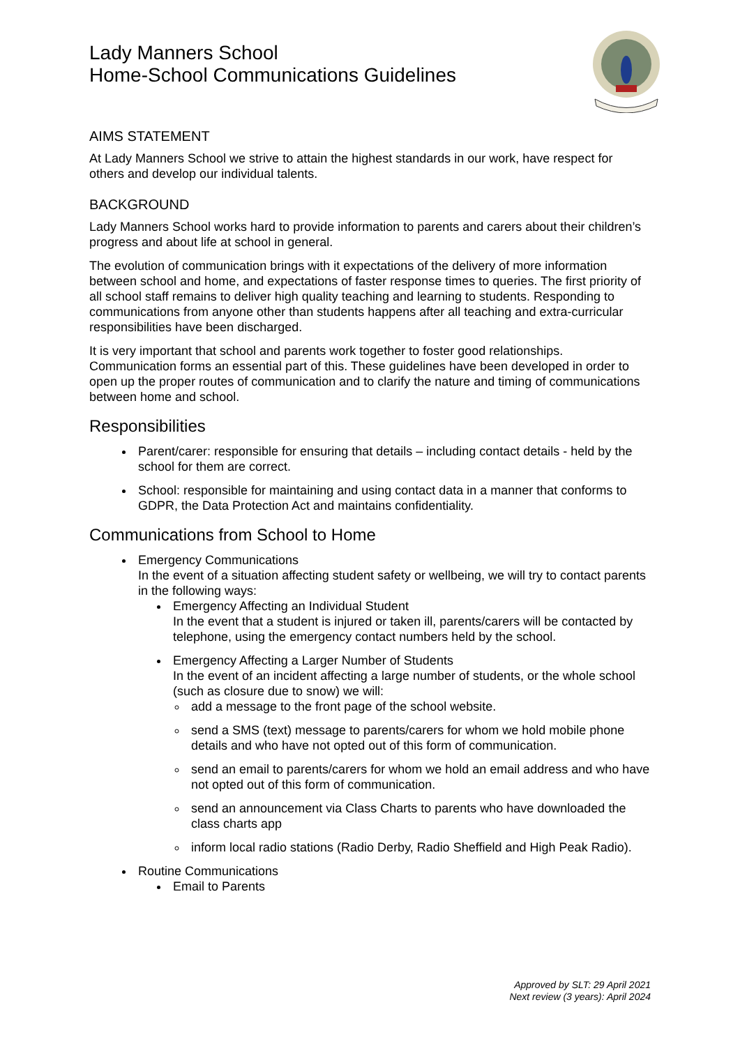Lady Manners School
Home-School Communications Guidelines
AIMS STATEMENT
At Lady Manners School we strive to attain the highest standards in our work, have respect for others and develop our individual talents.
BACKGROUND
Lady Manners School works hard to provide information to parents and carers about their children’s progress and about life at school in general.
The evolution of communication brings with it expectations of the delivery of more information between school and home, and expectations of faster response times to queries. The first priority of all school staff remains to deliver high quality teaching and learning to students. Responding to communications from anyone other than students happens after all teaching and extra-curricular responsibilities have been discharged.
It is very important that school and parents work together to foster good relationships. Communication forms an essential part of this. These guidelines have been developed in order to open up the proper routes of communication and to clarify the nature and timing of communications between home and school.
Responsibilities
Parent/carer: responsible for ensuring that details – including contact details - held by the school for them are correct.
School: responsible for maintaining and using contact data in a manner that conforms to GDPR, the Data Protection Act and maintains confidentiality.
Communications from School to Home
Emergency Communications
In the event of a situation affecting student safety or wellbeing, we will try to contact parents in the following ways:
Emergency Affecting an Individual Student
In the event that a student is injured or taken ill, parents/carers will be contacted by telephone, using the emergency contact numbers held by the school.
Emergency Affecting a Larger Number of Students
In the event of an incident affecting a large number of students, or the whole school (such as closure due to snow) we will:
add a message to the front page of the school website.
send a SMS (text) message to parents/carers for whom we hold mobile phone details and who have not opted out of this form of communication.
send an email to parents/carers for whom we hold an email address and who have not opted out of this form of communication.
send an announcement via Class Charts to parents who have downloaded the class charts app
inform local radio stations (Radio Derby, Radio Sheffield and High Peak Radio).
Routine Communications
Email to Parents
Approved by SLT: 29 April 2021
Next review (3 years): April 2024